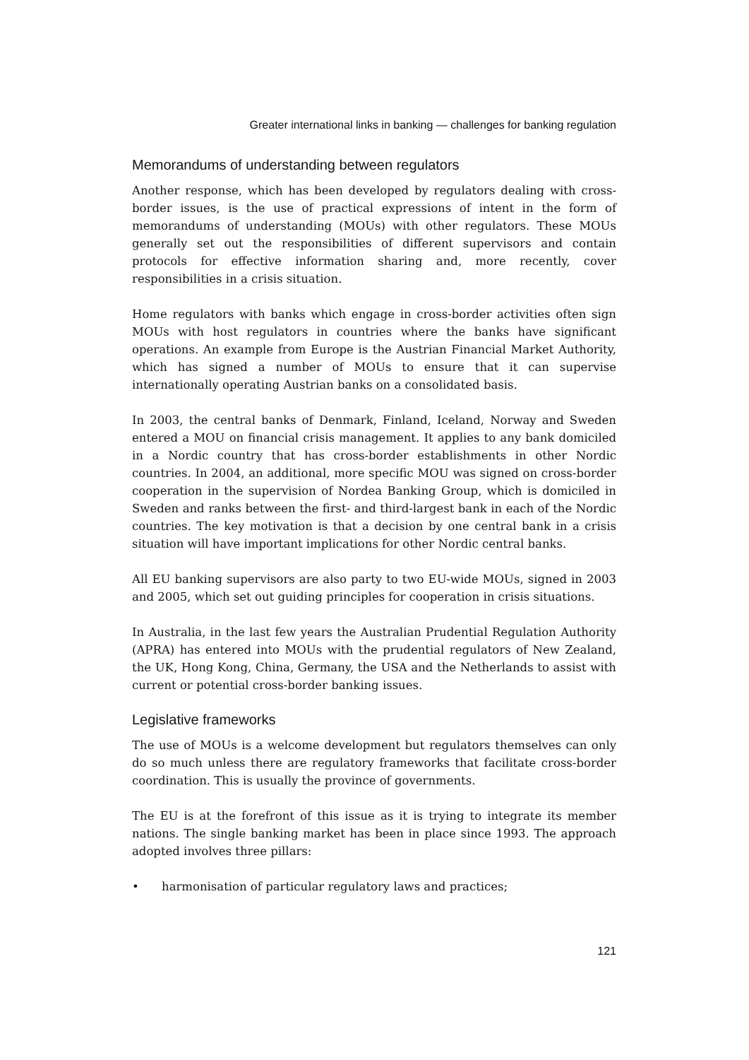Greater international links in banking — challenges for banking regulation
Memorandums of understanding between regulators
Another response, which has been developed by regulators dealing with cross-border issues, is the use of practical expressions of intent in the form of memorandums of understanding (MOUs) with other regulators. These MOUs generally set out the responsibilities of different supervisors and contain protocols for effective information sharing and, more recently, cover responsibilities in a crisis situation.
Home regulators with banks which engage in cross-border activities often sign MOUs with host regulators in countries where the banks have significant operations. An example from Europe is the Austrian Financial Market Authority, which has signed a number of MOUs to ensure that it can supervise internationally operating Austrian banks on a consolidated basis.
In 2003, the central banks of Denmark, Finland, Iceland, Norway and Sweden entered a MOU on financial crisis management. It applies to any bank domiciled in a Nordic country that has cross-border establishments in other Nordic countries. In 2004, an additional, more specific MOU was signed on cross-border cooperation in the supervision of Nordea Banking Group, which is domiciled in Sweden and ranks between the first- and third-largest bank in each of the Nordic countries. The key motivation is that a decision by one central bank in a crisis situation will have important implications for other Nordic central banks.
All EU banking supervisors are also party to two EU-wide MOUs, signed in 2003 and 2005, which set out guiding principles for cooperation in crisis situations.
In Australia, in the last few years the Australian Prudential Regulation Authority (APRA) has entered into MOUs with the prudential regulators of New Zealand, the UK, Hong Kong, China, Germany, the USA and the Netherlands to assist with current or potential cross-border banking issues.
Legislative frameworks
The use of MOUs is a welcome development but regulators themselves can only do so much unless there are regulatory frameworks that facilitate cross-border coordination. This is usually the province of governments.
The EU is at the forefront of this issue as it is trying to integrate its member nations. The single banking market has been in place since 1993. The approach adopted involves three pillars:
• harmonisation of particular regulatory laws and practices;
121